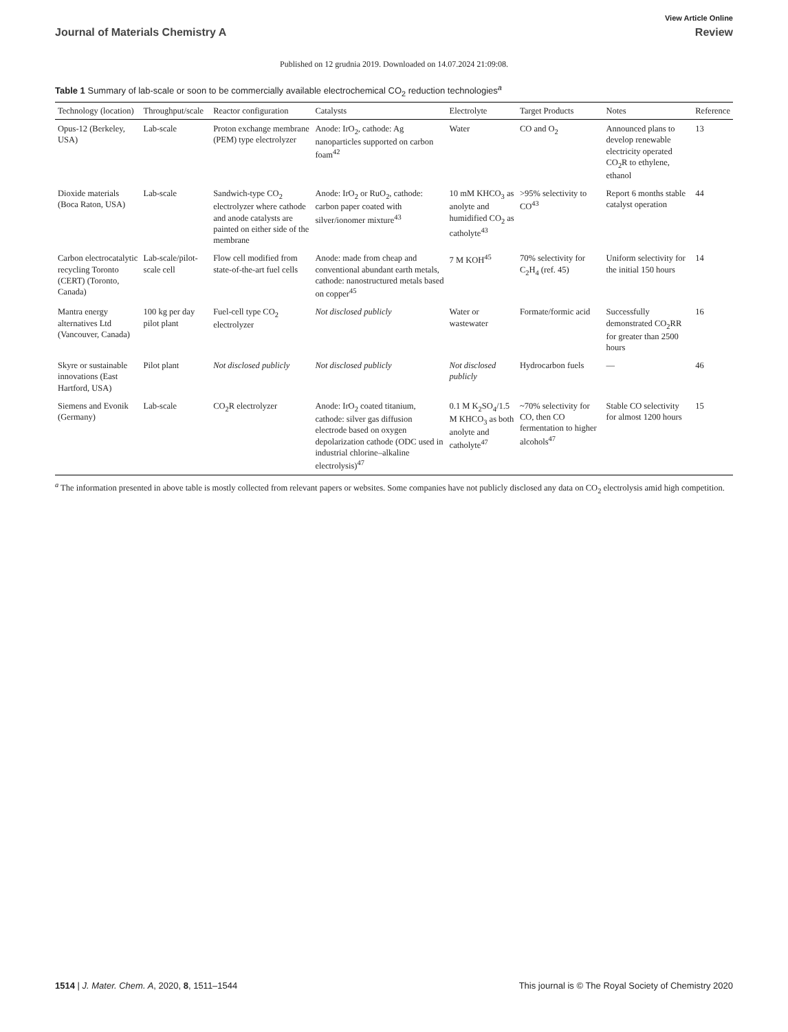View Article Online
Journal of Materials Chemistry A Review
Published on 12 grudnia 2019. Downloaded on 14.07.2024 21:09:08.
Table 1 Summary of lab-scale or soon to be commercially available electrochemical CO<sub>2</sub> reduction technologies<sup>a</sup>
| Technology (location) | Throughput/scale | Reactor configuration | Catalysts | Electrolyte | Target Products | Notes | Reference |
| --- | --- | --- | --- | --- | --- | --- | --- |
| Opus-12 (Berkeley, USA) | Lab-scale | Proton exchange membrane (PEM) type electrolyzer | Anode: IrO<sub>2</sub>, cathode: Ag nanoparticles supported on carbon foam<sup>42</sup> | Water | CO and O<sub>2</sub> | Announced plans to develop renewable electricity operated CO<sub>2</sub>R to ethylene, ethanol | 13 |
| Dioxide materials (Boca Raton, USA) | Lab-scale | Sandwich-type CO<sub>2</sub> electrolyzer where cathode and anode catalysts are painted on either side of the membrane | Anode: IrO<sub>2</sub> or RuO<sub>2</sub>, cathode: carbon paper coated with silver/ionomer mixture<sup>43</sup> | 10 mM KHCO<sub>3</sub> as anolyte and humidified CO<sub>2</sub> as catholyte<sup>43</sup> | >95% selectivity to CO<sup>43</sup> | Report 6 months stable catalyst operation | 44 |
| Carbon electrocatalytic recycling Toronto (CERT) (Toronto, Canada) | Lab-scale/pilot-scale cell | Flow cell modified from state-of-the-art fuel cells | Anode: made from cheap and conventional abundant earth metals, cathode: nanostructured metals based on copper<sup>45</sup> | 7 M KOH<sup>45</sup> | 70% selectivity for C<sub>2</sub>H<sub>4</sub> (ref. 45) | Uniform selectivity for the initial 150 hours | 14 |
| Mantra energy alternatives Ltd (Vancouver, Canada) | 100 kg per day pilot plant | Fuel-cell type CO<sub>2</sub> electrolyzer | Not disclosed publicly | Water or wastewater | Formate/formic acid | Successfully demonstrated CO<sub>2</sub>RR for greater than 2500 hours | 16 |
| Skyre or sustainable innovations (East Hartford, USA) | Pilot plant | Not disclosed publicly | Not disclosed publicly | Not disclosed publicly | Hydrocarbon fuels | — | 46 |
| Siemens and Evonik (Germany) | Lab-scale | CO<sub>2</sub>R electrolyzer | Anode: IrO<sub>2</sub> coated titanium, cathode: silver gas diffusion electrode based on oxygen depolarization cathode (ODC used in industrial chlorine–alkaline electrolysis)<sup>47</sup> | 0.1 M K<sub>2</sub>SO<sub>4</sub>/1.5 M KHCO<sub>3</sub> as both anolyte and catholyte<sup>47</sup> | ~70% selectivity for CO, then CO fermentation to higher alcohols<sup>47</sup> | Stable CO selectivity for almost 1200 hours | 15 |
<sup>a</sup> The information presented in above table is mostly collected from relevant papers or websites. Some companies have not publicly disclosed any data on CO<sub>2</sub> electrolysis amid high competition.
1514 | J. Mater. Chem. A, 2020, 8, 1511–1544 This journal is © The Royal Society of Chemistry 2020